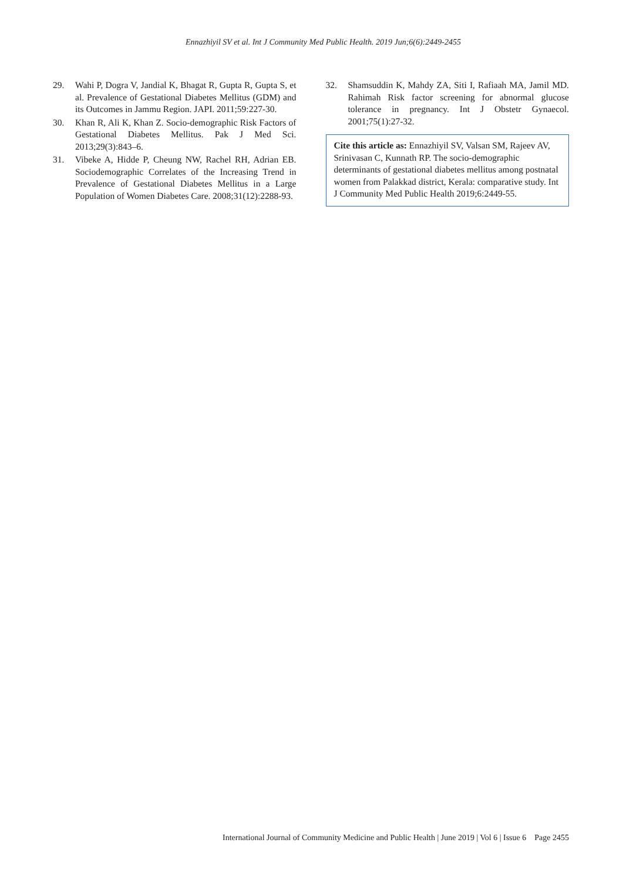Ennazhiyil SV et al. Int J Community Med Public Health. 2019 Jun;6(6):2449-2455
29. Wahi P, Dogra V, Jandial K, Bhagat R, Gupta R, Gupta S, et al. Prevalence of Gestational Diabetes Mellitus (GDM) and its Outcomes in Jammu Region. JAPI. 2011;59:227-30.
30. Khan R, Ali K, Khan Z. Socio-demographic Risk Factors of Gestational Diabetes Mellitus. Pak J Med Sci. 2013;29(3):843–6.
31. Vibeke A, Hidde P, Cheung NW, Rachel RH, Adrian EB. Sociodemographic Correlates of the Increasing Trend in Prevalence of Gestational Diabetes Mellitus in a Large Population of Women Diabetes Care. 2008;31(12):2288-93.
32. Shamsuddin K, Mahdy ZA, Siti I, Rafiaah MA, Jamil MD. Rahimah Risk factor screening for abnormal glucose tolerance in pregnancy. Int J Obstetr Gynaecol. 2001;75(1):27-32.
Cite this article as: Ennazhiyil SV, Valsan SM, Rajeev AV, Srinivasan C, Kunnath RP. The socio-demographic determinants of gestational diabetes mellitus among postnatal women from Palakkad district, Kerala: comparative study. Int J Community Med Public Health 2019;6:2449-55.
International Journal of Community Medicine and Public Health | June 2019 | Vol 6 | Issue 6 Page 2455